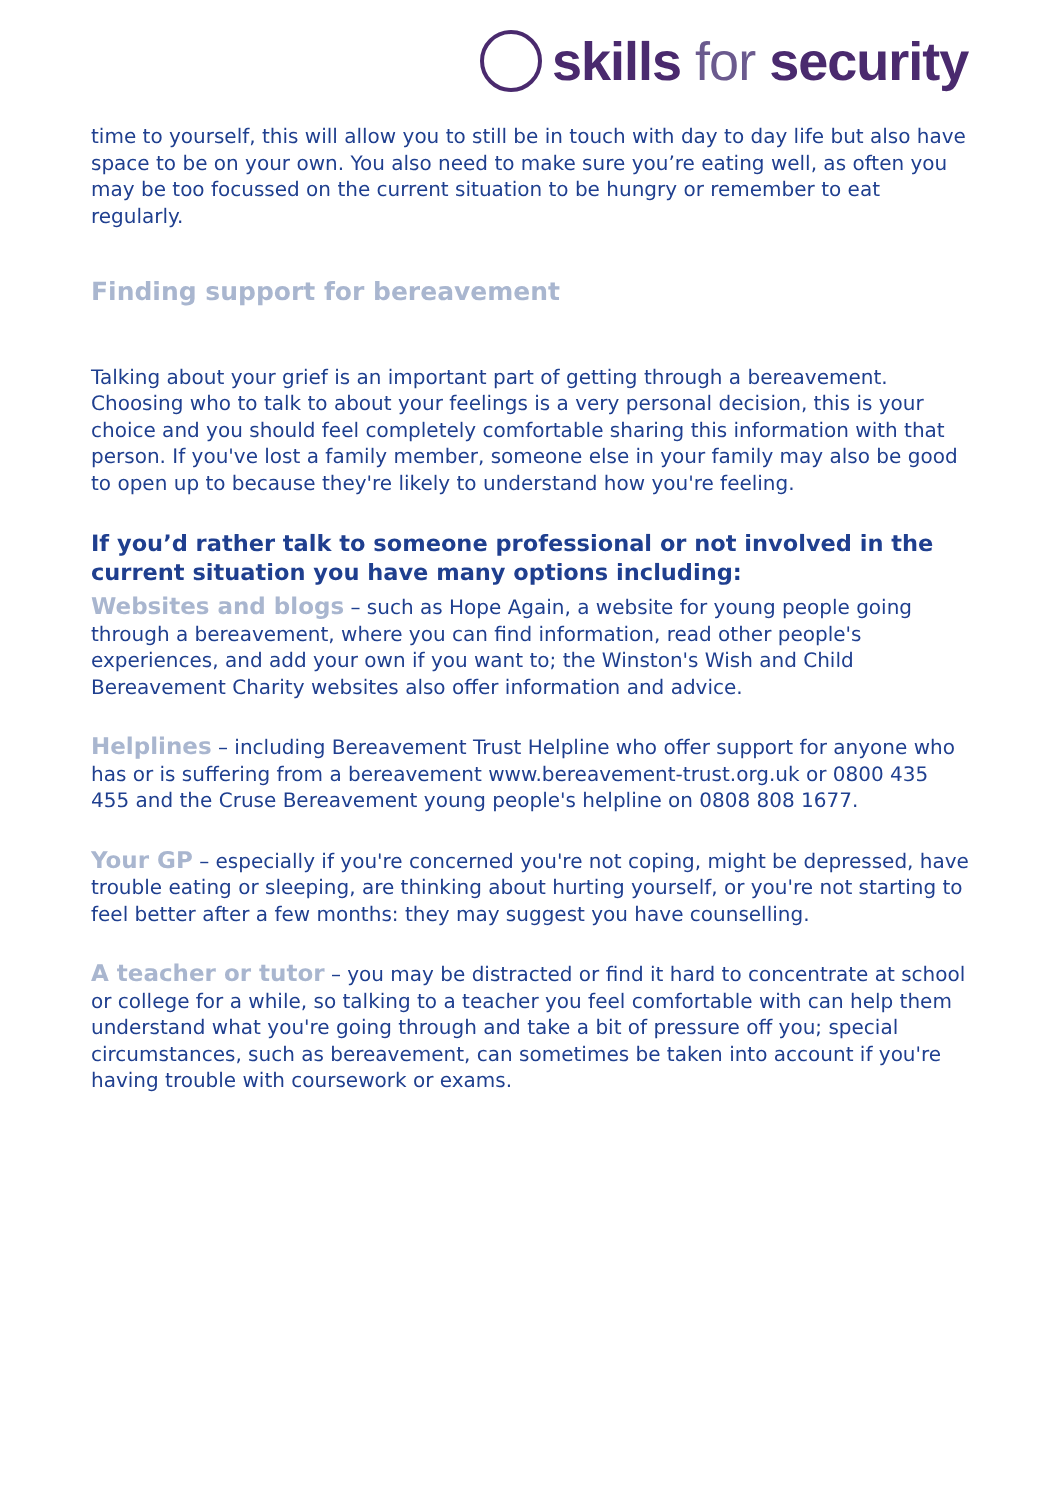skills for security
time to yourself, this will allow you to still be in touch with day to day life but also have space to be on your own. You also need to make sure you’re eating well, as often you may be too focussed on the current situation to be hungry or remember to eat regularly.
Finding support for bereavement
Talking about your grief is an important part of getting through a bereavement. Choosing who to talk to about your feelings is a very personal decision, this is your choice and you should feel completely comfortable sharing this information with that person. If you've lost a family member, someone else in your family may also be good to open up to because they're likely to understand how you're feeling.
If you’d rather talk to someone professional or not involved in the current situation you have many options including:
Websites and blogs – such as Hope Again, a website for young people going through a bereavement, where you can find information, read other people's experiences, and add your own if you want to; the Winston's Wish and Child Bereavement Charity websites also offer information and advice.
Helplines – including Bereavement Trust Helpline who offer support for anyone who has or is suffering from a bereavement www.bereavement-trust.org.uk or 0800 435 455 and the Cruse Bereavement young people's helpline on 0808 808 1677.
Your GP – especially if you're concerned you're not coping, might be depressed, have trouble eating or sleeping, are thinking about hurting yourself, or you're not starting to feel better after a few months: they may suggest you have counselling.
A teacher or tutor – you may be distracted or find it hard to concentrate at school or college for a while, so talking to a teacher you feel comfortable with can help them understand what you're going through and take a bit of pressure off you; special circumstances, such as bereavement, can sometimes be taken into account if you're having trouble with coursework or exams.